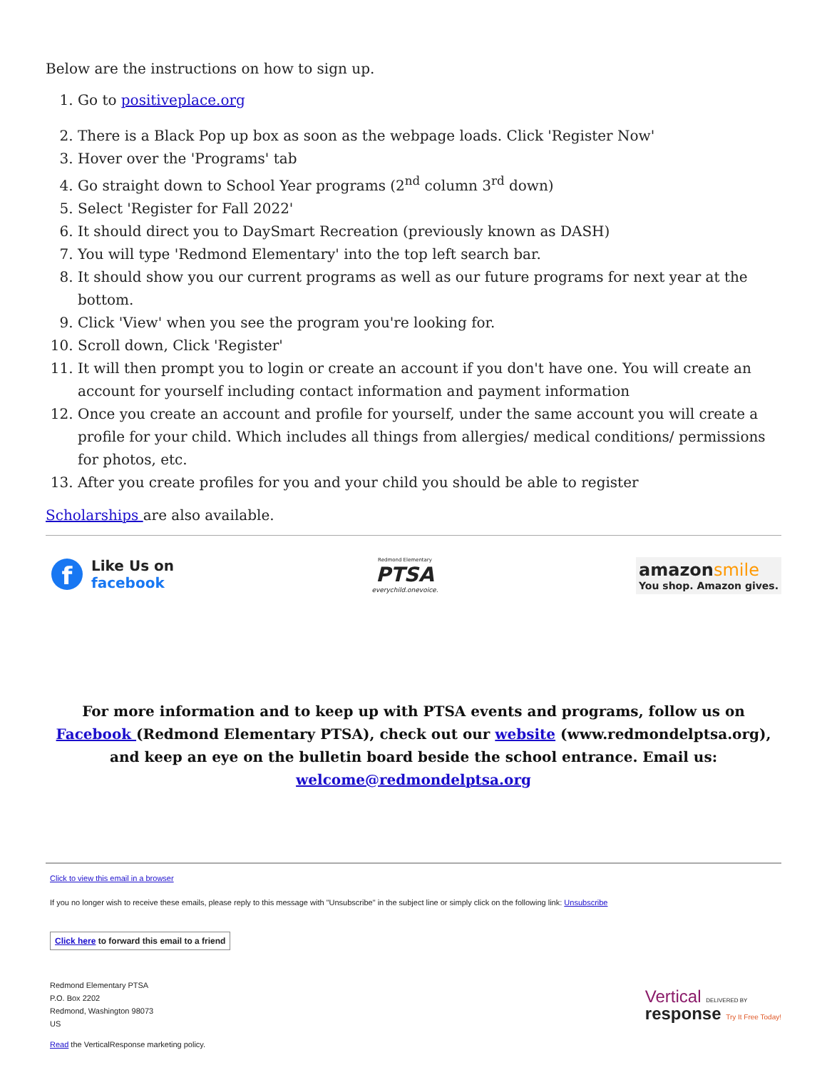Below are the instructions on how to sign up.
1. Go to positiveplace.org
2. There is a Black Pop up box as soon as the webpage loads. Click 'Register Now'
3. Hover over the 'Programs' tab
4. Go straight down to School Year programs (2<sup>nd</sup> column 3<sup>rd</sup> down)
5. Select 'Register for Fall 2022'
6. It should direct you to DaySmart Recreation (previously known as DASH)
7. You will type 'Redmond Elementary' into the top left search bar.
8. It should show you our current programs as well as our future programs for next year at the bottom.
9. Click 'View' when you see the program you're looking for.
10. Scroll down, Click 'Register'
11. It will then prompt you to login or create an account if you don't have one. You will create an account for yourself including contact information and payment information
12. Once you create an account and profile for yourself, under the same account you will create a profile for your child. Which includes all things from allergies/ medical conditions/ permissions for photos, etc.
13. After you create profiles for you and your child you should be able to register
Scholarships are also available.
f
Like Us on
facebook
Redmond Elementary
PTSA
everychild.onevoice.
amazonsmile
You shop. Amazon gives.
For more information and to keep up with PTSA events and programs, follow us on Facebook (Redmond Elementary PTSA), check out our website (www.redmondelptsa.org), and keep an eye on the bulletin board beside the school entrance. Email us: welcome@redmondelptsa.org
Click to view this email in a browser
If you no longer wish to receive these emails, please reply to this message with "Unsubscribe" in the subject line or simply click on the following link: Unsubscribe
Click here to forward this email to a friend
Redmond Elementary PTSA
P.O. Box 2202
Redmond, Washington 98073
US
Read the VerticalResponse marketing policy.
Vertical DELIVERED BY
response Try It Free Today!